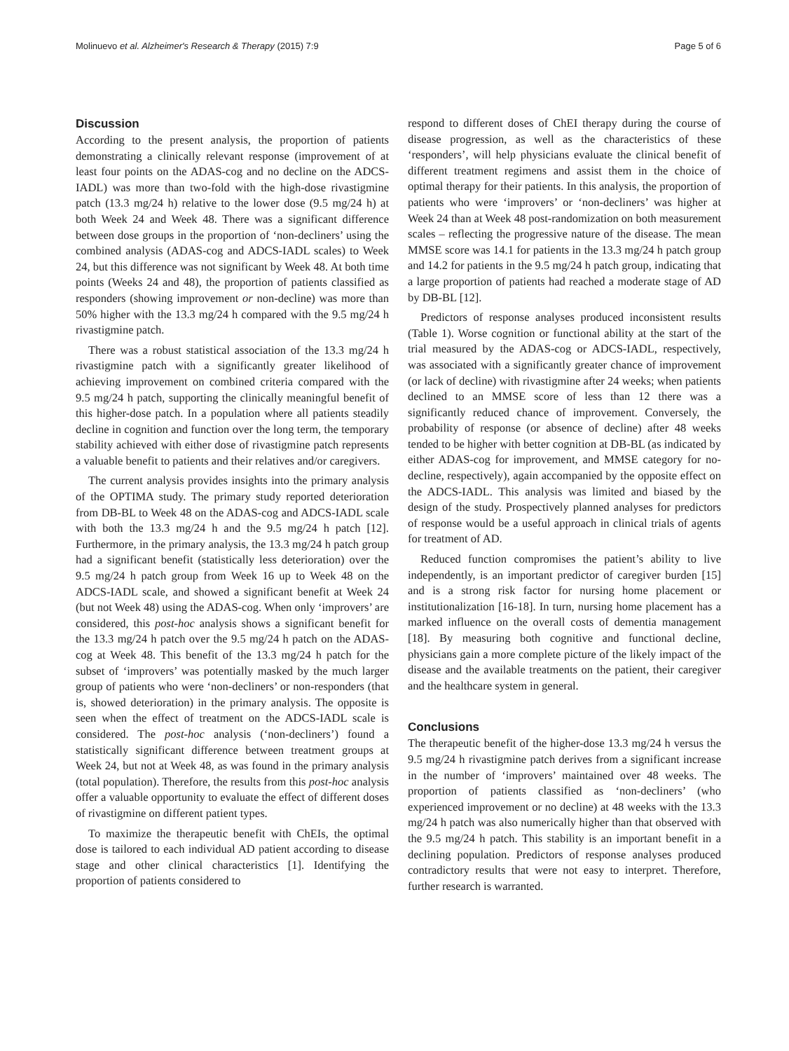Molinuevo et al. Alzheimer's Research & Therapy (2015) 7:9 Page 5 of 6
Discussion
According to the present analysis, the proportion of patients demonstrating a clinically relevant response (improvement of at least four points on the ADAS-cog and no decline on the ADCS-IADL) was more than two-fold with the high-dose rivastigmine patch (13.3 mg/24 h) relative to the lower dose (9.5 mg/24 h) at both Week 24 and Week 48. There was a significant difference between dose groups in the proportion of ‘non-decliners’ using the combined analysis (ADAS-cog and ADCS-IADL scales) to Week 24, but this difference was not significant by Week 48. At both time points (Weeks 24 and 48), the proportion of patients classified as responders (showing improvement or non-decline) was more than 50% higher with the 13.3 mg/24 h compared with the 9.5 mg/24 h rivastigmine patch.
There was a robust statistical association of the 13.3 mg/24 h rivastigmine patch with a significantly greater likelihood of achieving improvement on combined criteria compared with the 9.5 mg/24 h patch, supporting the clinically meaningful benefit of this higher-dose patch. In a population where all patients steadily decline in cognition and function over the long term, the temporary stability achieved with either dose of rivastigmine patch represents a valuable benefit to patients and their relatives and/or caregivers.
The current analysis provides insights into the primary analysis of the OPTIMA study. The primary study reported deterioration from DB-BL to Week 48 on the ADAS-cog and ADCS-IADL scale with both the 13.3 mg/24 h and the 9.5 mg/24 h patch [12]. Furthermore, in the primary analysis, the 13.3 mg/24 h patch group had a significant benefit (statistically less deterioration) over the 9.5 mg/24 h patch group from Week 16 up to Week 48 on the ADCS-IADL scale, and showed a significant benefit at Week 24 (but not Week 48) using the ADAS-cog. When only ‘improvers’ are considered, this post-hoc analysis shows a significant benefit for the 13.3 mg/24 h patch over the 9.5 mg/24 h patch on the ADAS-cog at Week 48. This benefit of the 13.3 mg/24 h patch for the subset of ‘improvers’ was potentially masked by the much larger group of patients who were ‘non-decliners’ or non-responders (that is, showed deterioration) in the primary analysis. The opposite is seen when the effect of treatment on the ADCS-IADL scale is considered. The post-hoc analysis (‘non-decliners’) found a statistically significant difference between treatment groups at Week 24, but not at Week 48, as was found in the primary analysis (total population). Therefore, the results from this post-hoc analysis offer a valuable opportunity to evaluate the effect of different doses of rivastigmine on different patient types.
To maximize the therapeutic benefit with ChEIs, the optimal dose is tailored to each individual AD patient according to disease stage and other clinical characteristics [1]. Identifying the proportion of patients considered to
respond to different doses of ChEI therapy during the course of disease progression, as well as the characteristics of these ‘responders’, will help physicians evaluate the clinical benefit of different treatment regimens and assist them in the choice of optimal therapy for their patients. In this analysis, the proportion of patients who were ‘improvers’ or ‘non-decliners’ was higher at Week 24 than at Week 48 post-randomization on both measurement scales – reflecting the progressive nature of the disease. The mean MMSE score was 14.1 for patients in the 13.3 mg/24 h patch group and 14.2 for patients in the 9.5 mg/24 h patch group, indicating that a large proportion of patients had reached a moderate stage of AD by DB-BL [12].
Predictors of response analyses produced inconsistent results (Table 1). Worse cognition or functional ability at the start of the trial measured by the ADAS-cog or ADCS-IADL, respectively, was associated with a significantly greater chance of improvement (or lack of decline) with rivastigmine after 24 weeks; when patients declined to an MMSE score of less than 12 there was a significantly reduced chance of improvement. Conversely, the probability of response (or absence of decline) after 48 weeks tended to be higher with better cognition at DB-BL (as indicated by either ADAS-cog for improvement, and MMSE category for no-decline, respectively), again accompanied by the opposite effect on the ADCS-IADL. This analysis was limited and biased by the design of the study. Prospectively planned analyses for predictors of response would be a useful approach in clinical trials of agents for treatment of AD.
Reduced function compromises the patient’s ability to live independently, is an important predictor of caregiver burden [15] and is a strong risk factor for nursing home placement or institutionalization [16-18]. In turn, nursing home placement has a marked influence on the overall costs of dementia management [18]. By measuring both cognitive and functional decline, physicians gain a more complete picture of the likely impact of the disease and the available treatments on the patient, their caregiver and the healthcare system in general.
Conclusions
The therapeutic benefit of the higher-dose 13.3 mg/24 h versus the 9.5 mg/24 h rivastigmine patch derives from a significant increase in the number of ‘improvers’ maintained over 48 weeks. The proportion of patients classified as ‘non-decliners’ (who experienced improvement or no decline) at 48 weeks with the 13.3 mg/24 h patch was also numerically higher than that observed with the 9.5 mg/24 h patch. This stability is an important benefit in a declining population. Predictors of response analyses produced contradictory results that were not easy to interpret. Therefore, further research is warranted.